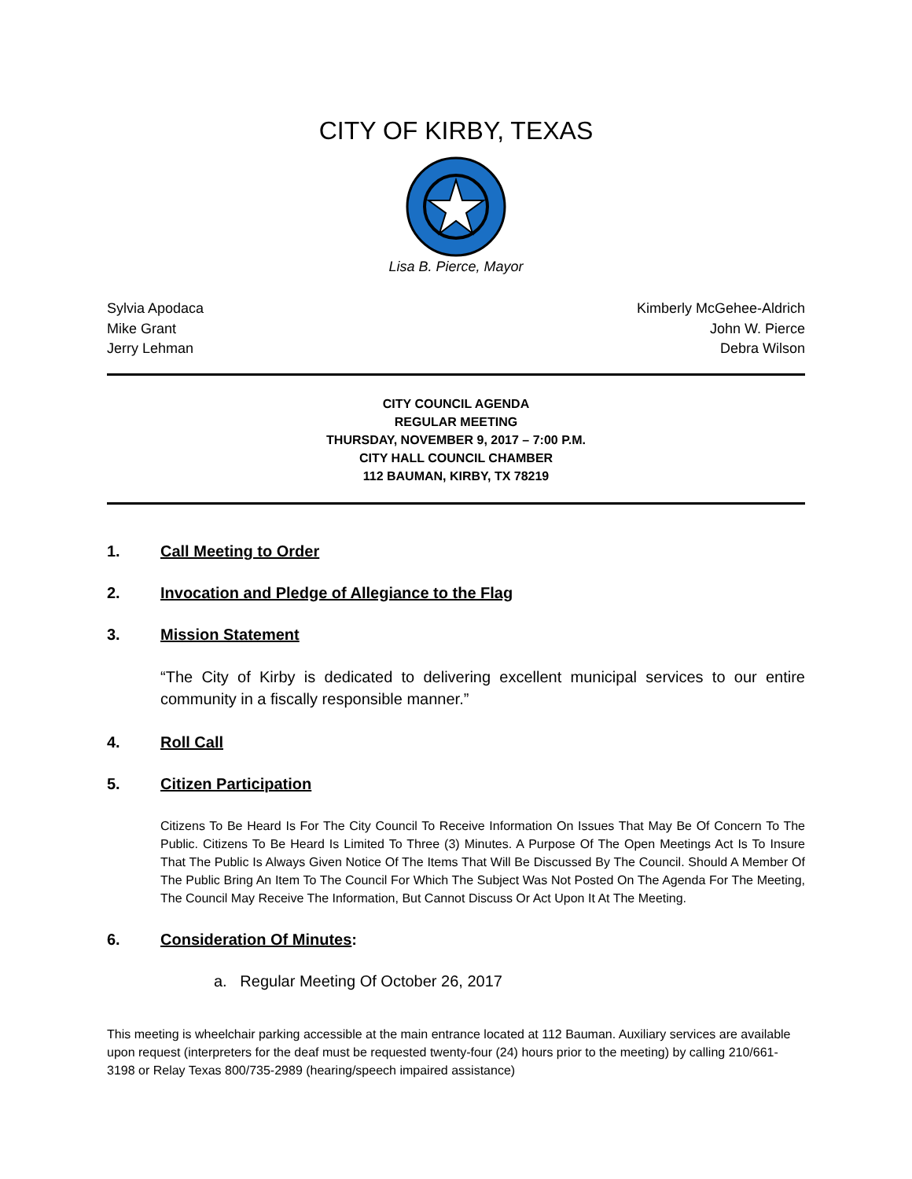CITY OF KIRBY, TEXAS
Lisa B. Pierce, Mayor
Sylvia Apodaca
Mike Grant
Jerry Lehman
Kimberly McGehee-Aldrich
John W. Pierce
Debra Wilson
CITY COUNCIL AGENDA
REGULAR MEETING
THURSDAY, NOVEMBER 9, 2017 – 7:00 P.M.
CITY HALL COUNCIL CHAMBER
112 BAUMAN, KIRBY, TX 78219
1. Call Meeting to Order
2. Invocation and Pledge of Allegiance to the Flag
3. Mission Statement
“The City of Kirby is dedicated to delivering excellent municipal services to our entire community in a fiscally responsible manner.”
4. Roll Call
5. Citizen Participation
Citizens To Be Heard Is For The City Council To Receive Information On Issues That May Be Of Concern To The Public. Citizens To Be Heard Is Limited To Three (3) Minutes. A Purpose Of The Open Meetings Act Is To Insure That The Public Is Always Given Notice Of The Items That Will Be Discussed By The Council. Should A Member Of The Public Bring An Item To The Council For Which The Subject Was Not Posted On The Agenda For The Meeting, The Council May Receive The Information, But Cannot Discuss Or Act Upon It At The Meeting.
6. Consideration Of Minutes:
a. Regular Meeting Of October 26, 2017
This meeting is wheelchair parking accessible at the main entrance located at 112 Bauman. Auxiliary services are available upon request (interpreters for the deaf must be requested twenty-four (24) hours prior to the meeting) by calling 210/661-3198 or Relay Texas 800/735-2989 (hearing/speech impaired assistance)